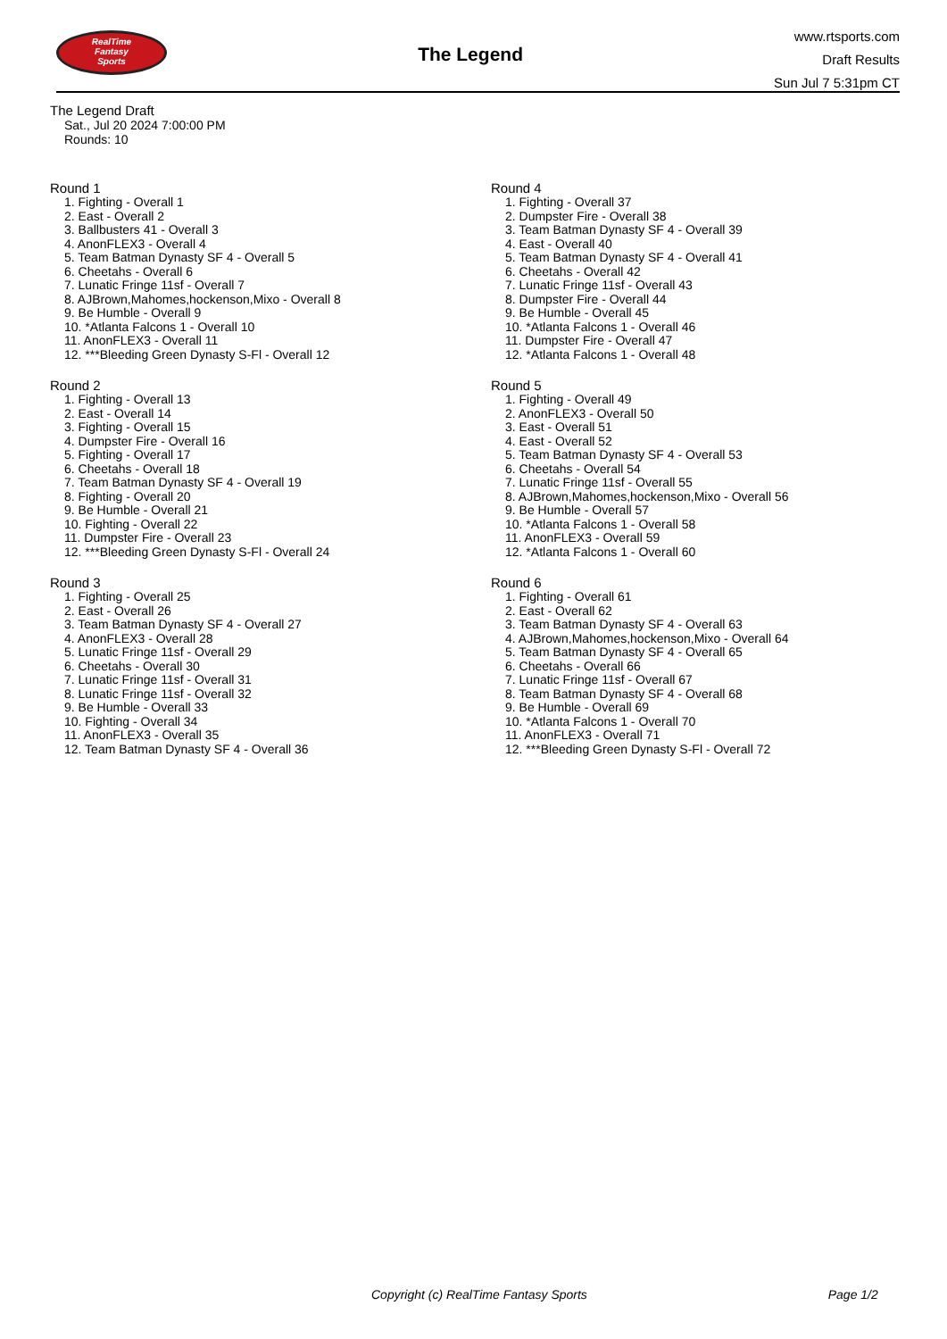RealTime
Fantasy
Sports
The Legend
www.rtsports.com
Draft Results
Sun Jul 7 5:31pm CT
The Legend Draft
Sat., Jul 20 2024 7:00:00 PM
Rounds: 10
Round 1
1. Fighting - Overall 1
2. East - Overall 2
3. Ballbusters 41 - Overall 3
4. AnonFLEX3 - Overall 4
5. Team Batman Dynasty SF 4 - Overall 5
6. Cheetahs - Overall 6
7. Lunatic Fringe 11sf - Overall 7
8. AJBrown,Mahomes,hockenson,Mixo - Overall 8
9. Be Humble - Overall 9
10. *Atlanta Falcons 1 - Overall 10
11. AnonFLEX3 - Overall 11
12. ***Bleeding Green Dynasty S-Fl - Overall 12
Round 2
1. Fighting - Overall 13
2. East - Overall 14
3. Fighting - Overall 15
4. Dumpster Fire - Overall 16
5. Fighting - Overall 17
6. Cheetahs - Overall 18
7. Team Batman Dynasty SF 4 - Overall 19
8. Fighting - Overall 20
9. Be Humble - Overall 21
10. Fighting - Overall 22
11. Dumpster Fire - Overall 23
12. ***Bleeding Green Dynasty S-Fl - Overall 24
Round 3
1. Fighting - Overall 25
2. East - Overall 26
3. Team Batman Dynasty SF 4 - Overall 27
4. AnonFLEX3 - Overall 28
5. Lunatic Fringe 11sf - Overall 29
6. Cheetahs - Overall 30
7. Lunatic Fringe 11sf - Overall 31
8. Lunatic Fringe 11sf - Overall 32
9. Be Humble - Overall 33
10. Fighting - Overall 34
11. AnonFLEX3 - Overall 35
12. Team Batman Dynasty SF 4 - Overall 36
Round 4
1. Fighting - Overall 37
2. Dumpster Fire - Overall 38
3. Team Batman Dynasty SF 4 - Overall 39
4. East - Overall 40
5. Team Batman Dynasty SF 4 - Overall 41
6. Cheetahs - Overall 42
7. Lunatic Fringe 11sf - Overall 43
8. Dumpster Fire - Overall 44
9. Be Humble - Overall 45
10. *Atlanta Falcons 1 - Overall 46
11. Dumpster Fire - Overall 47
12. *Atlanta Falcons 1 - Overall 48
Round 5
1. Fighting - Overall 49
2. AnonFLEX3 - Overall 50
3. East - Overall 51
4. East - Overall 52
5. Team Batman Dynasty SF 4 - Overall 53
6. Cheetahs - Overall 54
7. Lunatic Fringe 11sf - Overall 55
8. AJBrown,Mahomes,hockenson,Mixo - Overall 56
9. Be Humble - Overall 57
10. *Atlanta Falcons 1 - Overall 58
11. AnonFLEX3 - Overall 59
12. *Atlanta Falcons 1 - Overall 60
Round 6
1. Fighting - Overall 61
2. East - Overall 62
3. Team Batman Dynasty SF 4 - Overall 63
4. AJBrown,Mahomes,hockenson,Mixo - Overall 64
5. Team Batman Dynasty SF 4 - Overall 65
6. Cheetahs - Overall 66
7. Lunatic Fringe 11sf - Overall 67
8. Team Batman Dynasty SF 4 - Overall 68
9. Be Humble - Overall 69
10. *Atlanta Falcons 1 - Overall 70
11. AnonFLEX3 - Overall 71
12. ***Bleeding Green Dynasty S-Fl - Overall 72
Copyright (c) RealTime Fantasy Sports Page 1/2